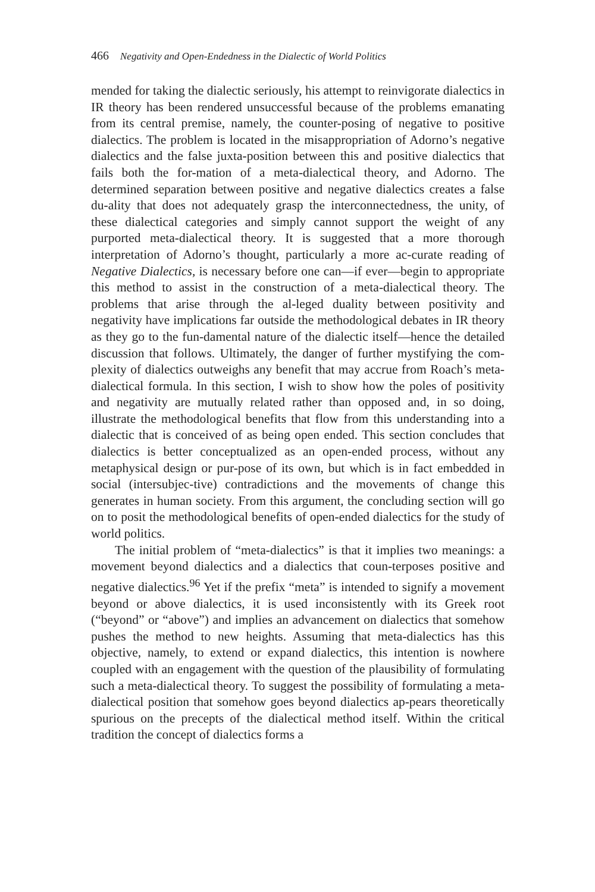466 Negativity and Open-Endedness in the Dialectic of World Politics
mended for taking the dialectic seriously, his attempt to reinvigorate dialectics in IR theory has been rendered unsuccessful because of the problems emanating from its central premise, namely, the counter-posing of negative to positive dialectics. The problem is located in the misappropriation of Adorno’s negative dialectics and the false juxta-position between this and positive dialectics that fails both the for-mation of a meta-dialectical theory, and Adorno. The determined separation between positive and negative dialectics creates a false du-ality that does not adequately grasp the interconnectedness, the unity, of these dialectical categories and simply cannot support the weight of any purported meta-dialectical theory. It is suggested that a more thorough interpretation of Adorno’s thought, particularly a more ac-curate reading of Negative Dialectics, is necessary before one can—if ever—begin to appropriate this method to assist in the construction of a meta-dialectical theory. The problems that arise through the al-leged duality between positivity and negativity have implications far outside the methodological debates in IR theory as they go to the fun-damental nature of the dialectic itself—hence the detailed discussion that follows. Ultimately, the danger of further mystifying the com-plexity of dialectics outweighs any benefit that may accrue from Roach’s meta-dialectical formula. In this section, I wish to show how the poles of positivity and negativity are mutually related rather than opposed and, in so doing, illustrate the methodological benefits that flow from this understanding into a dialectic that is conceived of as being open ended. This section concludes that dialectics is better conceptualized as an open-ended process, without any metaphysical design or pur-pose of its own, but which is in fact embedded in social (intersubjec-tive) contradictions and the movements of change this generates in human society. From this argument, the concluding section will go on to posit the methodological benefits of open-ended dialectics for the study of world politics.
The initial problem of “meta-dialectics” is that it implies two meanings: a movement beyond dialectics and a dialectics that coun-terposes positive and negative dialectics.<sup>96</sup> Yet if the prefix “meta” is intended to signify a movement beyond or above dialectics, it is used inconsistently with its Greek root (“beyond” or “above”) and implies an advancement on dialectics that somehow pushes the method to new heights. Assuming that meta-dialectics has this objective, namely, to extend or expand dialectics, this intention is nowhere coupled with an engagement with the question of the plausibility of formulating such a meta-dialectical theory. To suggest the possibility of formulating a meta-dialectical position that somehow goes beyond dialectics ap-pears theoretically spurious on the precepts of the dialectical method itself. Within the critical tradition the concept of dialectics forms a